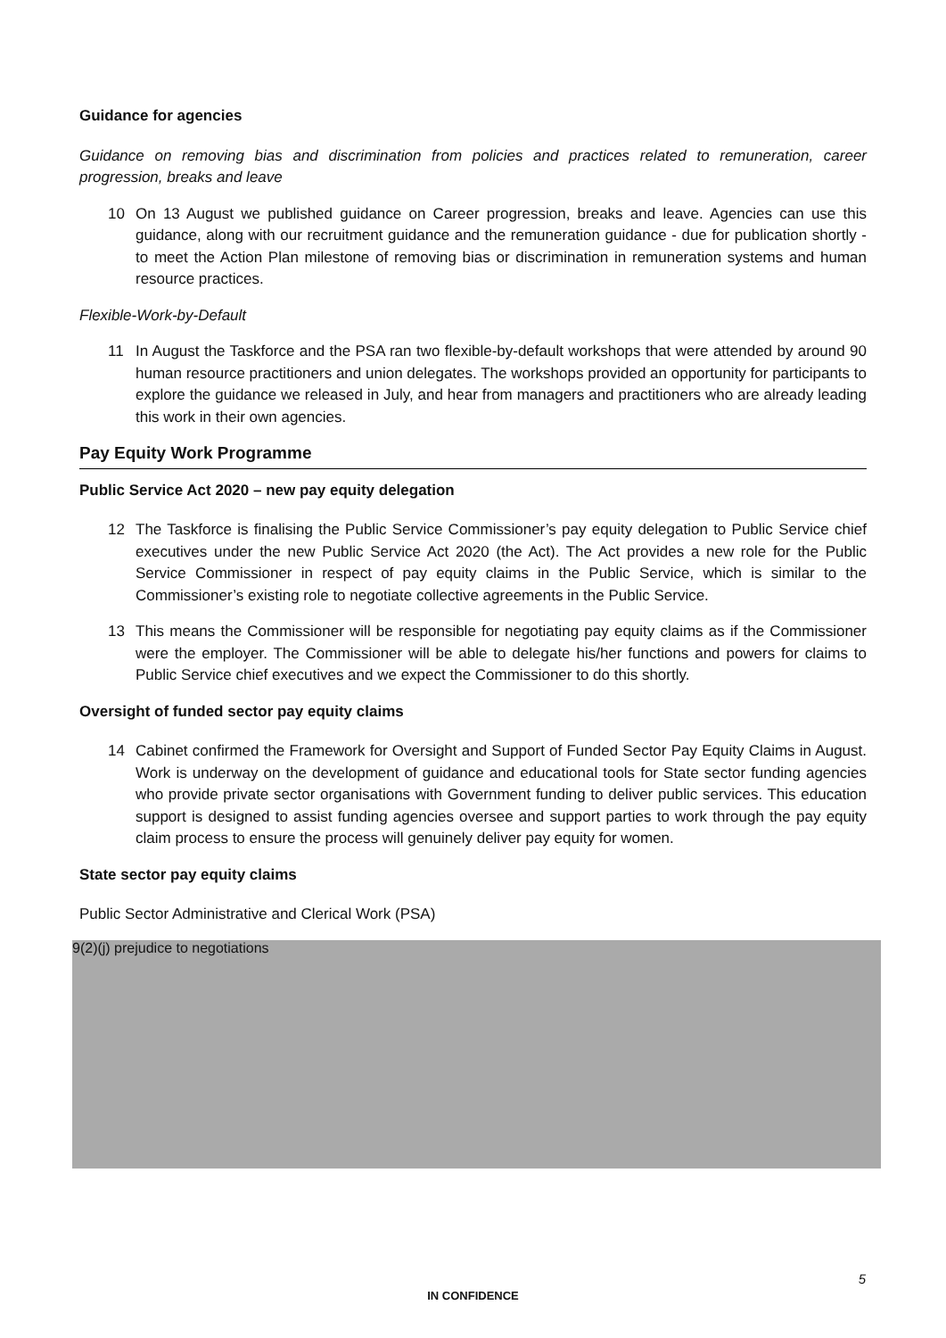Guidance for agencies
Guidance on removing bias and discrimination from policies and practices related to remuneration, career progression, breaks and leave
10 On 13 August we published guidance on Career progression, breaks and leave. Agencies can use this guidance, along with our recruitment guidance and the remuneration guidance - due for publication shortly - to meet the Action Plan milestone of removing bias or discrimination in remuneration systems and human resource practices.
Flexible-Work-by-Default
11 In August the Taskforce and the PSA ran two flexible-by-default workshops that were attended by around 90 human resource practitioners and union delegates. The workshops provided an opportunity for participants to explore the guidance we released in July, and hear from managers and practitioners who are already leading this work in their own agencies.
Pay Equity Work Programme
Public Service Act 2020 – new pay equity delegation
12 The Taskforce is finalising the Public Service Commissioner’s pay equity delegation to Public Service chief executives under the new Public Service Act 2020 (the Act). The Act provides a new role for the Public Service Commissioner in respect of pay equity claims in the Public Service, which is similar to the Commissioner’s existing role to negotiate collective agreements in the Public Service.
13 This means the Commissioner will be responsible for negotiating pay equity claims as if the Commissioner were the employer. The Commissioner will be able to delegate his/her functions and powers for claims to Public Service chief executives and we expect the Commissioner to do this shortly.
Oversight of funded sector pay equity claims
14 Cabinet confirmed the Framework for Oversight and Support of Funded Sector Pay Equity Claims in August. Work is underway on the development of guidance and educational tools for State sector funding agencies who provide private sector organisations with Government funding to deliver public services. This education support is designed to assist funding agencies oversee and support parties to work through the pay equity claim process to ensure the process will genuinely deliver pay equity for women.
State sector pay equity claims
Public Sector Administrative and Clerical Work (PSA)
9(2)(j) prejudice to negotiations
5
IN CONFIDENCE